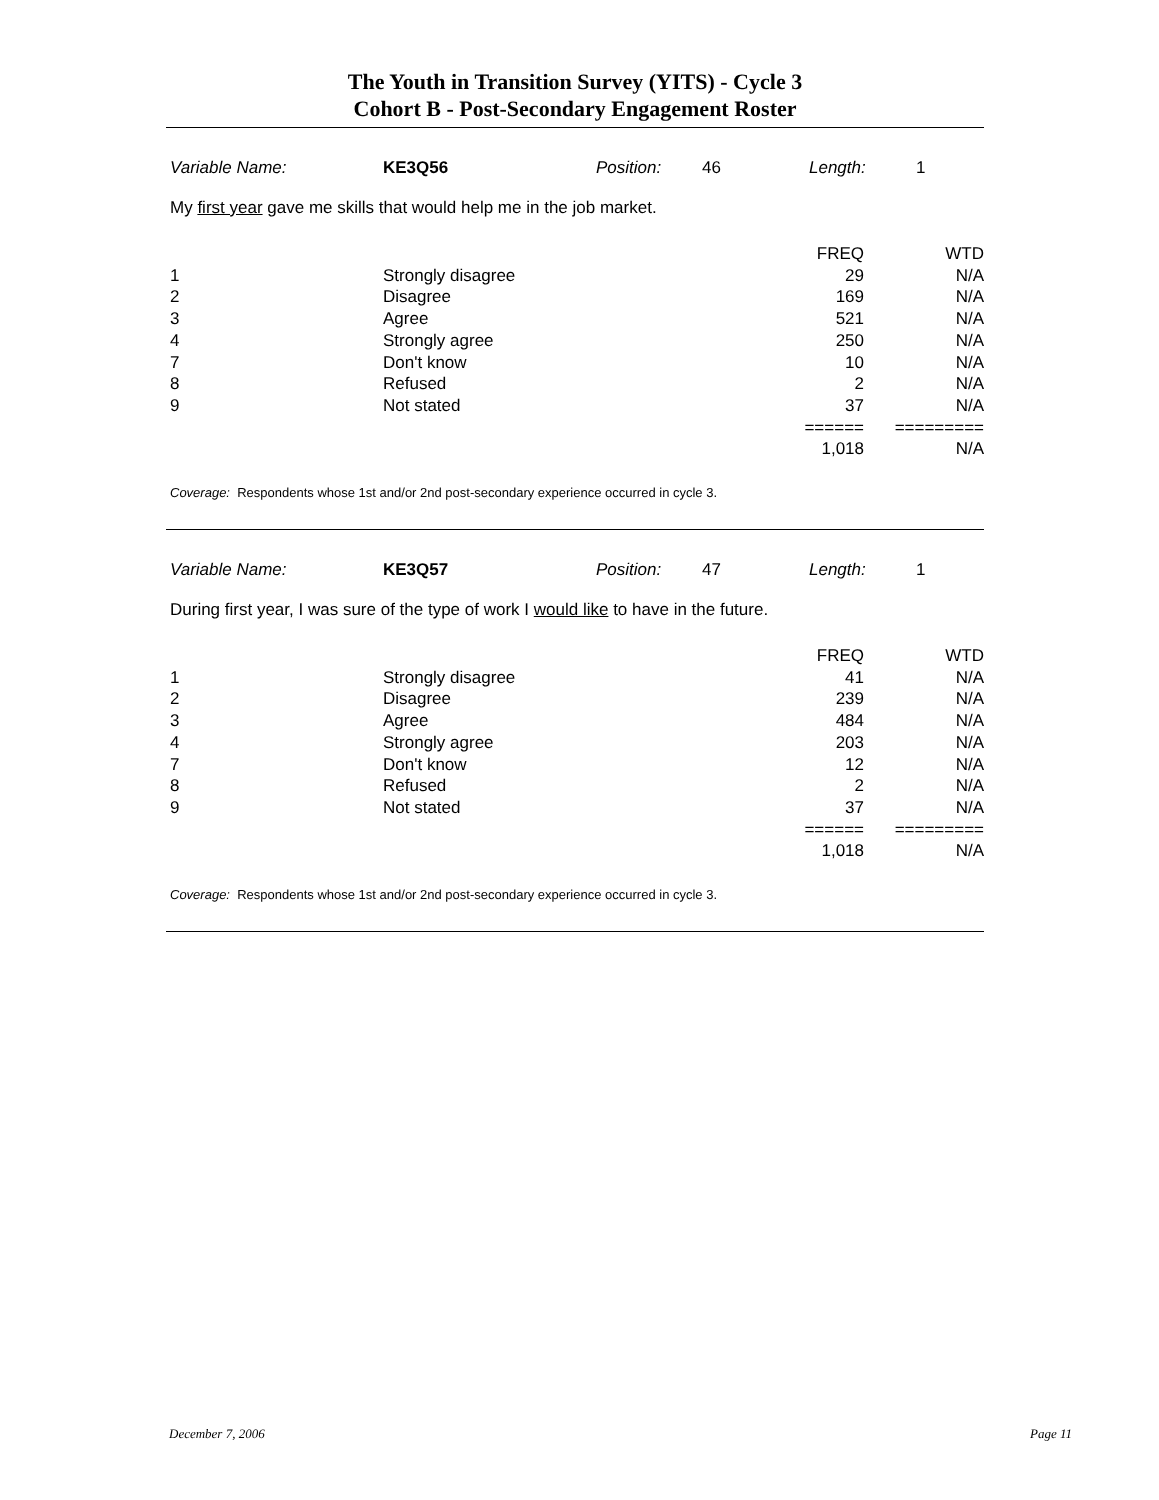The Youth in Transition Survey (YITS) - Cycle 3
Cohort B - Post-Secondary Engagement Roster
Variable Name: KE3Q56 Position: 46 Length: 1
My first year gave me skills that would help me in the job market.
| | | FREQ | WTD |
| --- | --- | --- | --- |
| 1 | Strongly disagree | 29 | N/A |
| 2 | Disagree | 169 | N/A |
| 3 | Agree | 521 | N/A |
| 4 | Strongly agree | 250 | N/A |
| 7 | Don't know | 10 | N/A |
| 8 | Refused | 2 | N/A |
| 9 | Not stated | 37 | N/A |
| | | ====== | ========= |
| | | 1,018 | N/A |
Coverage: Respondents whose 1st and/or 2nd post-secondary experience occurred in cycle 3.
Variable Name: KE3Q57 Position: 47 Length: 1
During first year, I was sure of the type of work I would like to have in the future.
| | | FREQ | WTD |
| --- | --- | --- | --- |
| 1 | Strongly disagree | 41 | N/A |
| 2 | Disagree | 239 | N/A |
| 3 | Agree | 484 | N/A |
| 4 | Strongly agree | 203 | N/A |
| 7 | Don't know | 12 | N/A |
| 8 | Refused | 2 | N/A |
| 9 | Not stated | 37 | N/A |
| | | ====== | ========= |
| | | 1,018 | N/A |
Coverage: Respondents whose 1st and/or 2nd post-secondary experience occurred in cycle 3.
December 7, 2006 Page 11